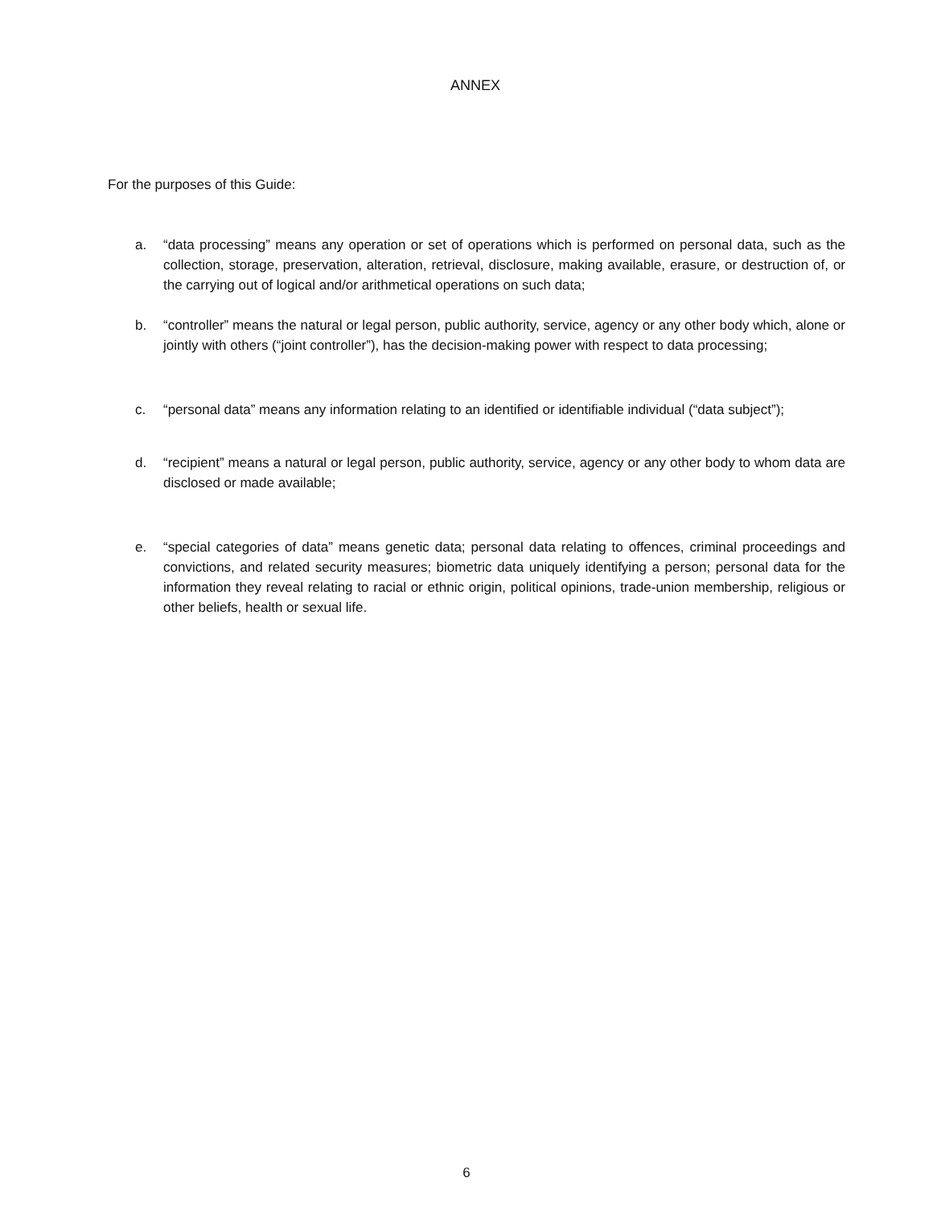ANNEX
For the purposes of this Guide:
a. “data processing” means any operation or set of operations which is performed on personal data, such as the collection, storage, preservation, alteration, retrieval, disclosure, making available, erasure, or destruction of, or the carrying out of logical and/or arithmetical operations on such data;
b. “controller” means the natural or legal person, public authority, service, agency or any other body which, alone or jointly with others (“joint controller”), has the decision-making power with respect to data processing;
c. “personal data” means any information relating to an identified or identifiable individual (“data subject”);
d. “recipient” means a natural or legal person, public authority, service, agency or any other body to whom data are disclosed or made available;
e. “special categories of data” means genetic data; personal data relating to offences, criminal proceedings and convictions, and related security measures; biometric data uniquely identifying a person; personal data for the information they reveal relating to racial or ethnic origin, political opinions, trade-union membership, religious or other beliefs, health or sexual life.
6